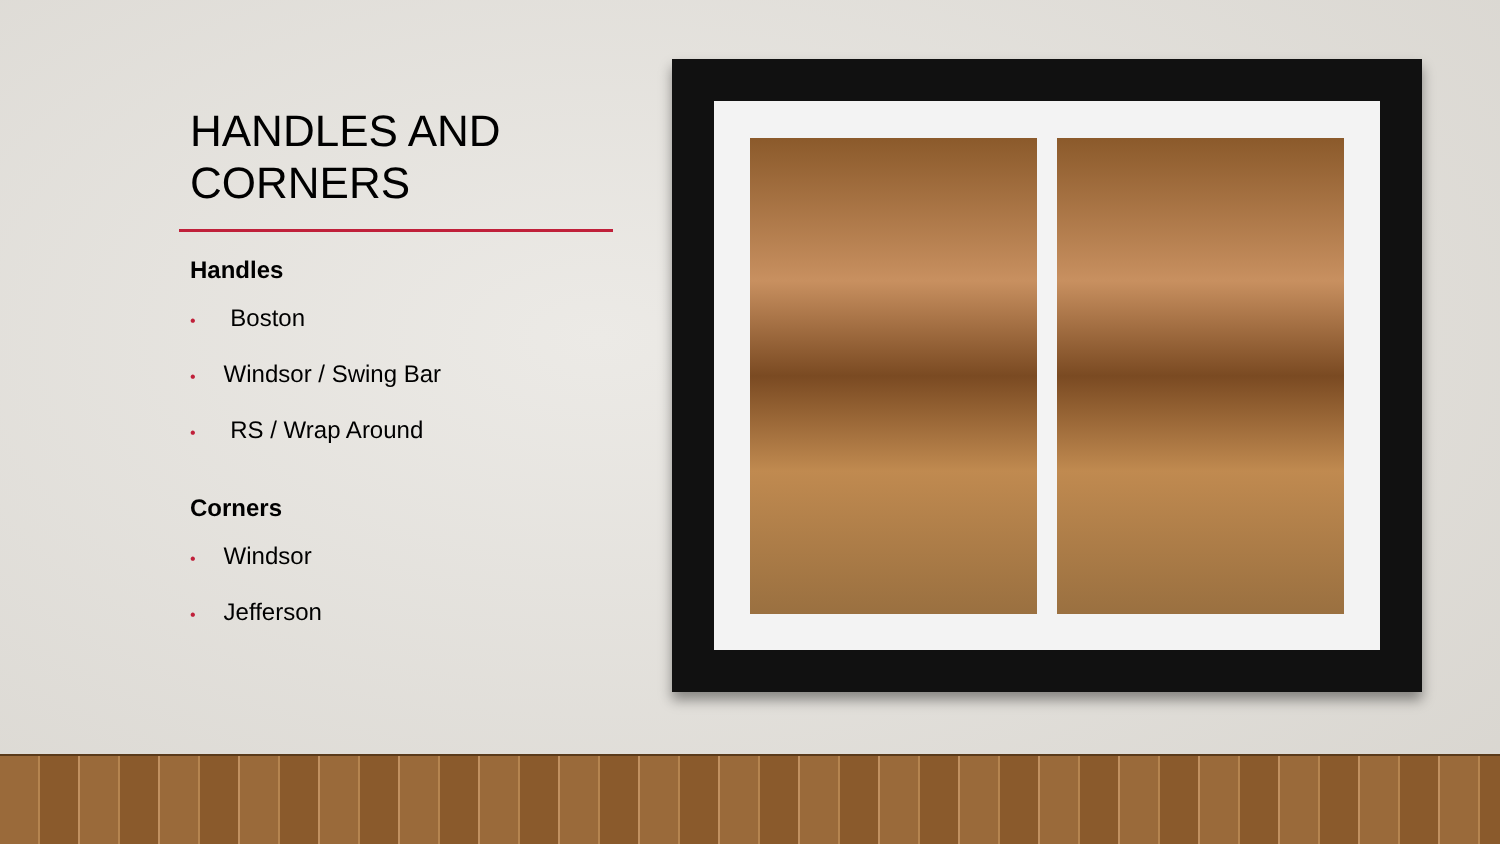HANDLES AND CORNERS
Handles
• Boston
• Windsor / Swing Bar
• RS / Wrap Around
Corners
• Windsor
• Jefferson